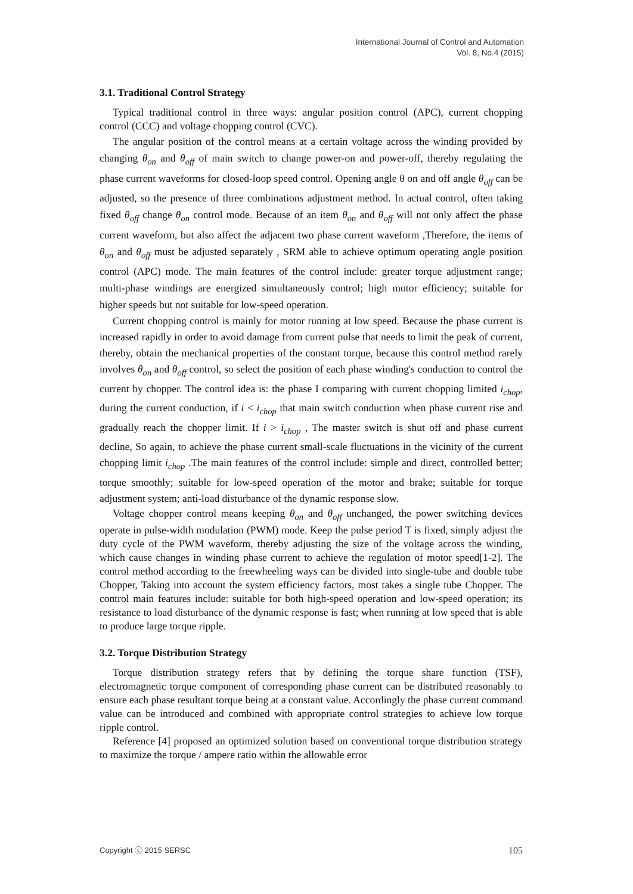International Journal of Control and Automation
Vol. 8, No.4 (2015)
3.1. Traditional Control Strategy
Typical traditional control in three ways: angular position control (APC), current chopping control (CCC) and voltage chopping control (CVC).
The angular position of the control means at a certain voltage across the winding provided by changing θ<sub>on</sub> and θ<sub>off</sub> of main switch to change power-on and power-off, thereby regulating the phase current waveforms for closed-loop speed control. Opening angle θ on and off angle θ<sub>off</sub> can be adjusted, so the presence of three combinations adjustment method. In actual control, often taking fixed θ<sub>off</sub> change θ<sub>on</sub> control mode. Because of an item θ<sub>on</sub> and θ<sub>off</sub> will not only affect the phase current waveform, but also affect the adjacent two phase current waveform ,Therefore, the items of θ<sub>on</sub> and θ<sub>off</sub> must be adjusted separately , SRM able to achieve optimum operating angle position control (APC) mode. The main features of the control include: greater torque adjustment range; multi-phase windings are energized simultaneously control; high motor efficiency; suitable for higher speeds but not suitable for low-speed operation.
Current chopping control is mainly for motor running at low speed. Because the phase current is increased rapidly in order to avoid damage from current pulse that needs to limit the peak of current, thereby, obtain the mechanical properties of the constant torque, because this control method rarely involves θ<sub>on</sub> and θ<sub>off</sub> control, so select the position of each phase winding's conduction to control the current by chopper. The control idea is: the phase I comparing with current chopping limited i<sub>chop</sub>, during the current conduction, if i < i<sub>chop</sub> that main switch conduction when phase current rise and gradually reach the chopper limit. If i > i<sub>chop</sub> , The master switch is shut off and phase current decline, So again, to achieve the phase current small-scale fluctuations in the vicinity of the current chopping limit i<sub>chop</sub> .The main features of the control include: simple and direct, controlled better; torque smoothly; suitable for low-speed operation of the motor and brake; suitable for torque adjustment system; anti-load disturbance of the dynamic response slow.
Voltage chopper control means keeping θ<sub>on</sub> and θ<sub>off</sub> unchanged, the power switching devices operate in pulse-width modulation (PWM) mode. Keep the pulse period T is fixed, simply adjust the duty cycle of the PWM waveform, thereby adjusting the size of the voltage across the winding, which cause changes in winding phase current to achieve the regulation of motor speed[1-2]. The control method according to the freewheeling ways can be divided into single-tube and double tube Chopper, Taking into account the system efficiency factors, most takes a single tube Chopper. The control main features include: suitable for both high-speed operation and low-speed operation; its resistance to load disturbance of the dynamic response is fast; when running at low speed that is able to produce large torque ripple.
3.2. Torque Distribution Strategy
Torque distribution strategy refers that by defining the torque share function (TSF), electromagnetic torque component of corresponding phase current can be distributed reasonably to ensure each phase resultant torque being at a constant value. Accordingly the phase current command value can be introduced and combined with appropriate control strategies to achieve low torque ripple control.
Reference [4] proposed an optimized solution based on conventional torque distribution strategy to maximize the torque / ampere ratio within the allowable error
Copyright ⓒ 2015 SERSC 105